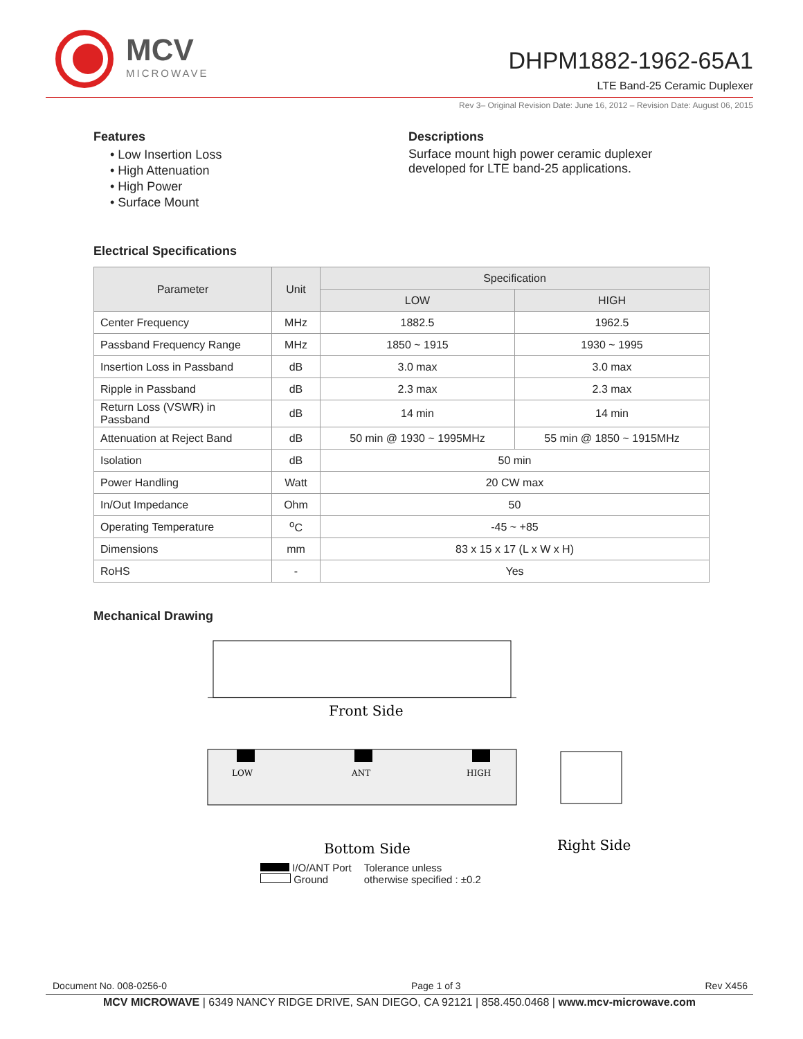MCV
MICROWAVE
DHPM1882-1962-65A1
LTE Band-25 Ceramic Duplexer
Rev 3– Original Revision Date: June 16, 2012 – Revision Date: August 06, 2015
Features
• Low Insertion Loss
• High Attenuation
• High Power
• Surface Mount
Descriptions
Surface mount high power ceramic duplexer
developed for LTE band-25 applications.
Electrical Specifications
| Parameter | Unit | Specification | |
| --- | --- | --- | --- |
| | | LOW | HIGH |
| Center Frequency | MHz | 1882.5 | 1962.5 |
| Passband Frequency Range | MHz | 1850 ~ 1915 | 1930 ~ 1995 |
| Insertion Loss in Passband | dB | 3.0 max | 3.0 max |
| Ripple in Passband | dB | 2.3 max | 2.3 max |
| Return Loss (VSWR) in Passband | dB | 14 min | 14 min |
| Attenuation at Reject Band | dB | 50 min @ 1930 ~ 1995MHz | 55 min @ 1850 ~ 1915MHz |
| Isolation | dB | 50 min | |
| Power Handling | Watt | 20 CW max | |
| In/Out Impedance | Ohm | 50 | |
| Operating Temperature | <sup>o</sup> C | -45 ~ +85 | |
| Dimensions | mm | 83 x 15 x 17 (L x W x H) | |
| RoHS | - | Yes | |
Mechanical Drawing
Front Side
LOW
ANT
HIGH
Bottom Side
Right Side
I/O/ANT Port
Ground
Tolerance unless
otherwise specified : ±0.2
Document No. 008-0256-0 Page 1 of 3 Rev X456
MCV MICROWAVE | 6349 NANCY RIDGE DRIVE, SAN DIEGO, CA 92121 | 858.450.0468 | www.mcv-microwave.com